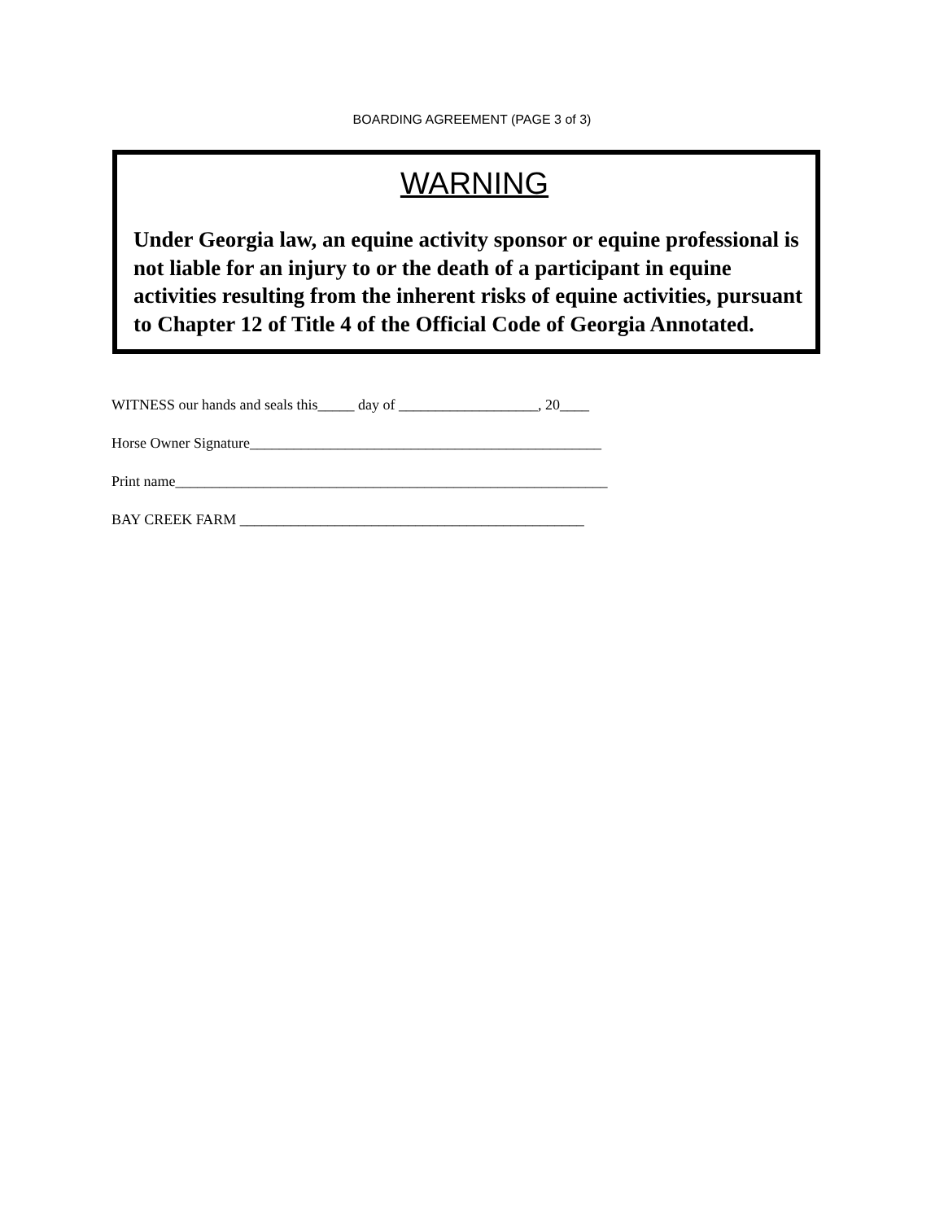BOARDING AGREEMENT (PAGE 3 of 3)
WARNING
Under Georgia law, an equine activity sponsor or equine professional is not liable for an injury to or the death of a participant in equine activities resulting from the inherent risks of equine activities, pursuant to Chapter 12 of Title 4 of the Official Code of Georgia Annotated.
WITNESS our hands and seals this_____ day of ___________________, 20____
Horse Owner Signature________________________________________________
Print name___________________________________________________________
BAY CREEK FARM _______________________________________________